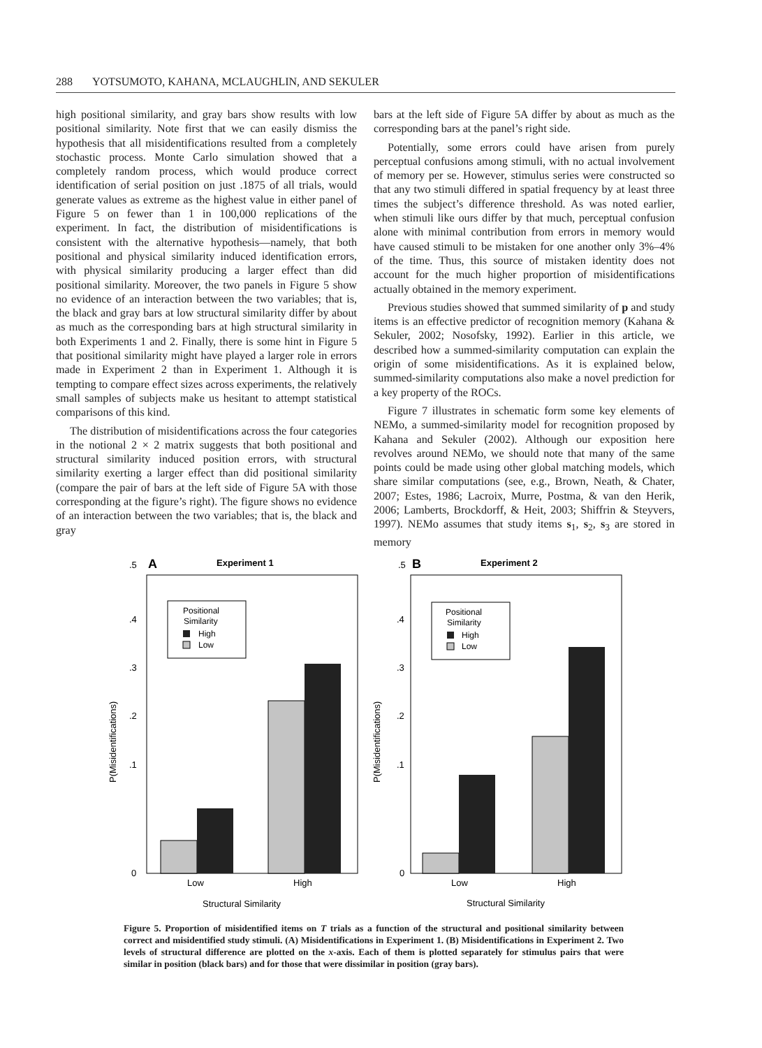288 YOTSUMOTO, KAHANA, MCLAUGHLIN, AND SEKULER
high positional similarity, and gray bars show results with low positional similarity. Note first that we can easily dismiss the hypothesis that all misidentifications resulted from a completely stochastic process. Monte Carlo simulation showed that a completely random process, which would produce correct identification of serial position on just .1875 of all trials, would generate values as extreme as the highest value in either panel of Figure 5 on fewer than 1 in 100,000 replications of the experiment. In fact, the distribution of misidentifications is consistent with the alternative hypothesis—namely, that both positional and physical similarity induced identification errors, with physical similarity producing a larger effect than did positional similarity. Moreover, the two panels in Figure 5 show no evidence of an interaction between the two variables; that is, the black and gray bars at low structural similarity differ by about as much as the corresponding bars at high structural similarity in both Experiments 1 and 2. Finally, there is some hint in Figure 5 that positional similarity might have played a larger role in errors made in Experiment 2 than in Experiment 1. Although it is tempting to compare effect sizes across experiments, the relatively small samples of subjects make us hesitant to attempt statistical comparisons of this kind.
The distribution of misidentifications across the four categories in the notional 2 × 2 matrix suggests that both positional and structural similarity induced position errors, with structural similarity exerting a larger effect than did positional similarity (compare the pair of bars at the left side of Figure 5A with those corresponding at the figure’s right). The figure shows no evidence of an interaction between the two variables; that is, the black and gray
bars at the left side of Figure 5A differ by about as much as the corresponding bars at the panel’s right side.
Potentially, some errors could have arisen from purely perceptual confusions among stimuli, with no actual involvement of memory per se. However, stimulus series were constructed so that any two stimuli differed in spatial frequency by at least three times the subject’s difference threshold. As was noted earlier, when stimuli like ours differ by that much, perceptual confusion alone with minimal contribution from errors in memory would have caused stimuli to be mistaken for one another only 3%–4% of the time. Thus, this source of mistaken identity does not account for the much higher proportion of misidentifications actually obtained in the memory experiment.
Previous studies showed that summed similarity of p and study items is an effective predictor of recognition memory (Kahana & Sekuler, 2002; Nosofsky, 1992). Earlier in this article, we described how a summed-similarity computation can explain the origin of some misidentifications. As it is explained below, summed-similarity computations also make a novel prediction for a key property of the ROCs.
Figure 7 illustrates in schematic form some key elements of NEMo, a summed-similarity model for recognition proposed by Kahana and Sekuler (2002). Although our exposition here revolves around NEMo, we should note that many of the same points could be made using other global matching models, which share similar computations (see, e.g., Brown, Neath, & Chater, 2007; Estes, 1986; Lacroix, Murre, Postma, & van den Herik, 2006; Lamberts, Brockdorff, & Heit, 2003; Shiffrin & Steyvers, 1997). NEMo assumes that study items s<sub>1</sub>, s<sub>2</sub>, s<sub>3</sub> are stored in memory
A
Experiment 1
.5
.4
.3
.2
.1
0
Positional
Similarity
High
Low
Low
High
Structural Similarity
P(Misidentifications)
B
Experiment 2
.5
.4
.3
.2
.1
0
Positional
Similarity
High
Low
Low
High
Structural Similarity
P(Misidentifications)
Figure 5. Proportion of misidentified items on T trials as a function of the structural and positional similarity between correct and misidentified study stimuli. (A) Misidentifications in Experiment 1. (B) Misidentifications in Experiment 2. Two levels of structural difference are plotted on the x-axis. Each of them is plotted separately for stimulus pairs that were similar in position (black bars) and for those that were dissimilar in position (gray bars).